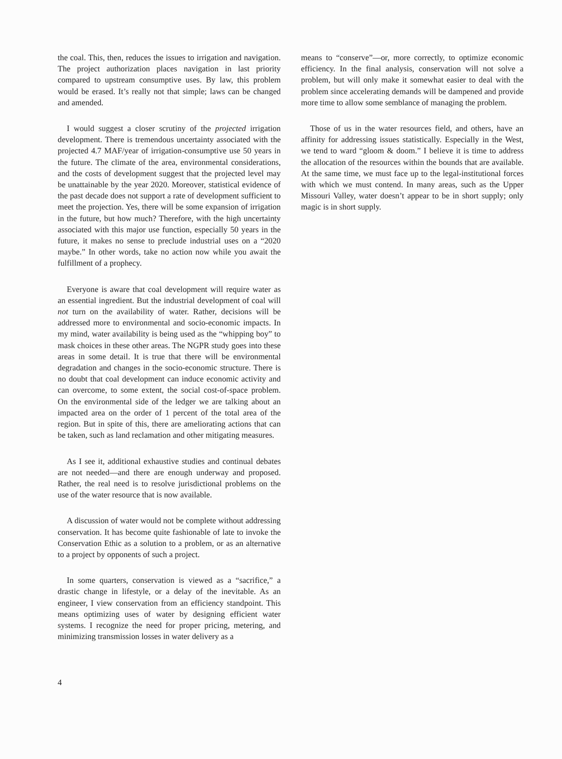the coal. This, then, reduces the issues to irrigation and navigation. The project authorization places navigation in last priority compared to upstream consumptive uses. By law, this problem would be erased. It’s really not that simple; laws can be changed and amended.
I would suggest a closer scrutiny of the projected irrigation development. There is tremendous uncertainty associated with the projected 4.7 MAF/year of irrigation-consumptive use 50 years in the future. The climate of the area, environmental considerations, and the costs of development suggest that the projected level may be unattainable by the year 2020. Moreover, statistical evidence of the past decade does not support a rate of development sufficient to meet the projection. Yes, there will be some expansion of irrigation in the future, but how much? Therefore, with the high uncertainty associated with this major use function, especially 50 years in the future, it makes no sense to preclude industrial uses on a “2020 maybe.” In other words, take no action now while you await the fulfillment of a prophecy.
Everyone is aware that coal development will require water as an essential ingredient. But the industrial development of coal will not turn on the availability of water. Rather, decisions will be addressed more to environmental and socio-economic impacts. In my mind, water availability is being used as the “whipping boy” to mask choices in these other areas. The NGPR study goes into these areas in some detail. It is true that there will be environmental degradation and changes in the socio-economic structure. There is no doubt that coal development can induce economic activity and can overcome, to some extent, the social cost-of-space problem. On the environmental side of the ledger we are talking about an impacted area on the order of 1 percent of the total area of the region. But in spite of this, there are ameliorating actions that can be taken, such as land reclamation and other mitigating measures.
As I see it, additional exhaustive studies and continual debates are not needed—and there are enough underway and proposed. Rather, the real need is to resolve jurisdictional problems on the use of the water resource that is now available.
A discussion of water would not be complete without addressing conservation. It has become quite fashionable of late to invoke the Conservation Ethic as a solution to a problem, or as an alternative to a project by opponents of such a project.
In some quarters, conservation is viewed as a “sacrifice,” a drastic change in lifestyle, or a delay of the inevitable. As an engineer, I view conservation from an efficiency standpoint. This means optimizing uses of water by designing efficient water systems. I recognize the need for proper pricing, metering, and minimizing transmission losses in water delivery as a
means to “conserve”—or, more correctly, to optimize economic efficiency. In the final analysis, conservation will not solve a problem, but will only make it somewhat easier to deal with the problem since accelerating demands will be dampened and provide more time to allow some semblance of managing the problem.
Those of us in the water resources field, and others, have an affinity for addressing issues statistically. Especially in the West, we tend to ward “gloom & doom.” I believe it is time to address the allocation of the resources within the bounds that are available. At the same time, we must face up to the legal-institutional forces with which we must contend. In many areas, such as the Upper Missouri Valley, water doesn’t appear to be in short supply; only magic is in short supply.
4